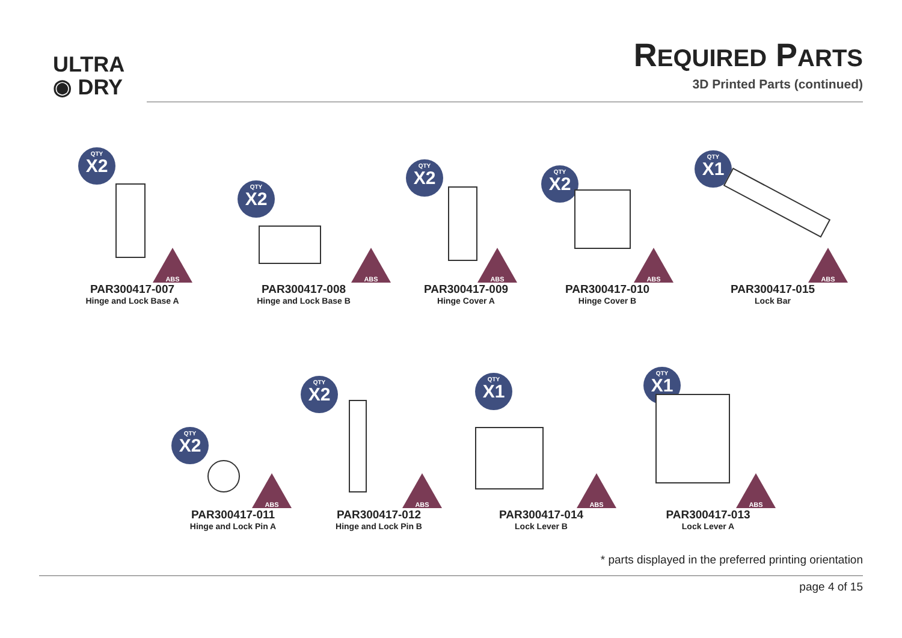ULTRA
◉ DRY
REQUIRED PARTS
3D Printed Parts (continued)
QTY
X2
ABS
PAR300417-007
Hinge and Lock Base A
QTY
X2
ABS
PAR300417-008
Hinge and Lock Base B
QTY
X2
ABS
PAR300417-009
Hinge Cover A
QTY
X2
ABS
PAR300417-010
Hinge Cover B
QTY
X1
ABS
PAR300417-015
Lock Bar
QTY
X2
ABS
PAR300417-011
Hinge and Lock Pin A
QTY
X2
ABS
PAR300417-012
Hinge and Lock Pin B
QTY
X1
ABS
PAR300417-014
Lock Lever B
QTY
X1
ABS
PAR300417-013
Lock Lever A
* parts displayed in the preferred printing orientation
page 4 of 15